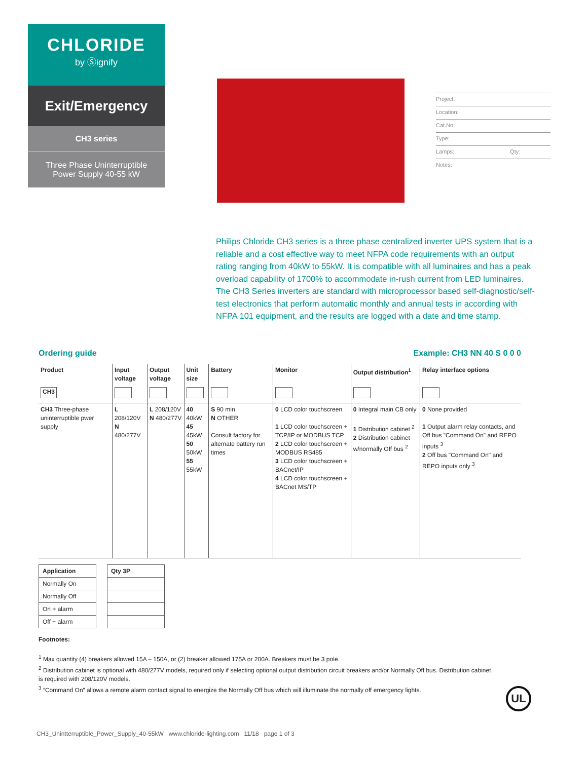CHLORIDE
by Ⓢignify
Exit/Emergency
CH3 series
Three Phase Uninterruptible
Power Supply 40-55 kW
Project:
Location:
Cat.No:
Type:
Lamps: Qty:
Notes:
Philips Chloride CH3 series is a three phase centralized inverter UPS system that is a reliable and a cost effective way to meet NFPA code requirements with an output rating ranging from 40kW to 55kW. It is compatible with all luminaires and has a peak overload capability of 1700% to accommodate in-rush current from LED luminaires. The CH3 Series inverters are standard with microprocessor based self-diagnostic/self-test electronics that perform automatic monthly and annual tests in according with NFPA 101 equipment, and the results are logged with a date and time stamp.
Ordering guide Example: CH3 NN 40 S 0 0 0
| Product | Input voltage | Output voltage | Unit size | Battery | Monitor | Output distribution<sup>1</sup> | Relay interface options |
| --- | --- | --- | --- | --- | --- | --- | --- |
| CH3 | | | | | | | |
| CH3 Three-phase uninterruptible pwer supply | L 208/120V N 480/277V | L 208/120V N 480/277V | 40 40kW 45 45kW 50 50kW 55 55kW | S 90 min N OTHER Consult factory for alternate battery run times | 0 LCD color touchscreen 1 LCD color touchscreen + TCP/IP or MODBUS TCP 2 LCD color touchscreen + MODBUS RS485 3 LCD color touchscreen + BACnet/IP 4 LCD color touchscreen + BACnet MS/TP | 0 Integral main CB only 1 Distribution cabinet <sup>2</sup> 2 Distribution cabinet w/normally Off bus <sup>2</sup> | 0 None provided 1 Output alarm relay contacts, and Off bus "Command On" and REPO inputs <sup>3</sup> 2 Off bus "Command On" and REPO inputs only <sup>3</sup> |
| Application |
| --- |
| Normally On |
| Normally Off |
| On + alarm |
| Off + alarm |
| Qty 3P |
| --- |
Footnotes:
<sup>1</sup> Max quantity (4) breakers allowed 15A – 150A, or (2) breaker allowed 175A or 200A. Breakers must be 3 pole.
<sup>2</sup> Distribution cabinet is optional with 480/277V models, required only if selecting optional output distribution circuit breakers and/or Normally Off bus. Distribution cabinet is required with 208/120V models.
<sup>3</sup> “Command On” allows a remote alarm contact signal to energize the Normally Off bus which will illuminate the normally off emergency lights.
UL
CH3_Unintterruptible_Power_Supply_40-55kW www.chloride-lighting.com 11/18 page 1 of 3